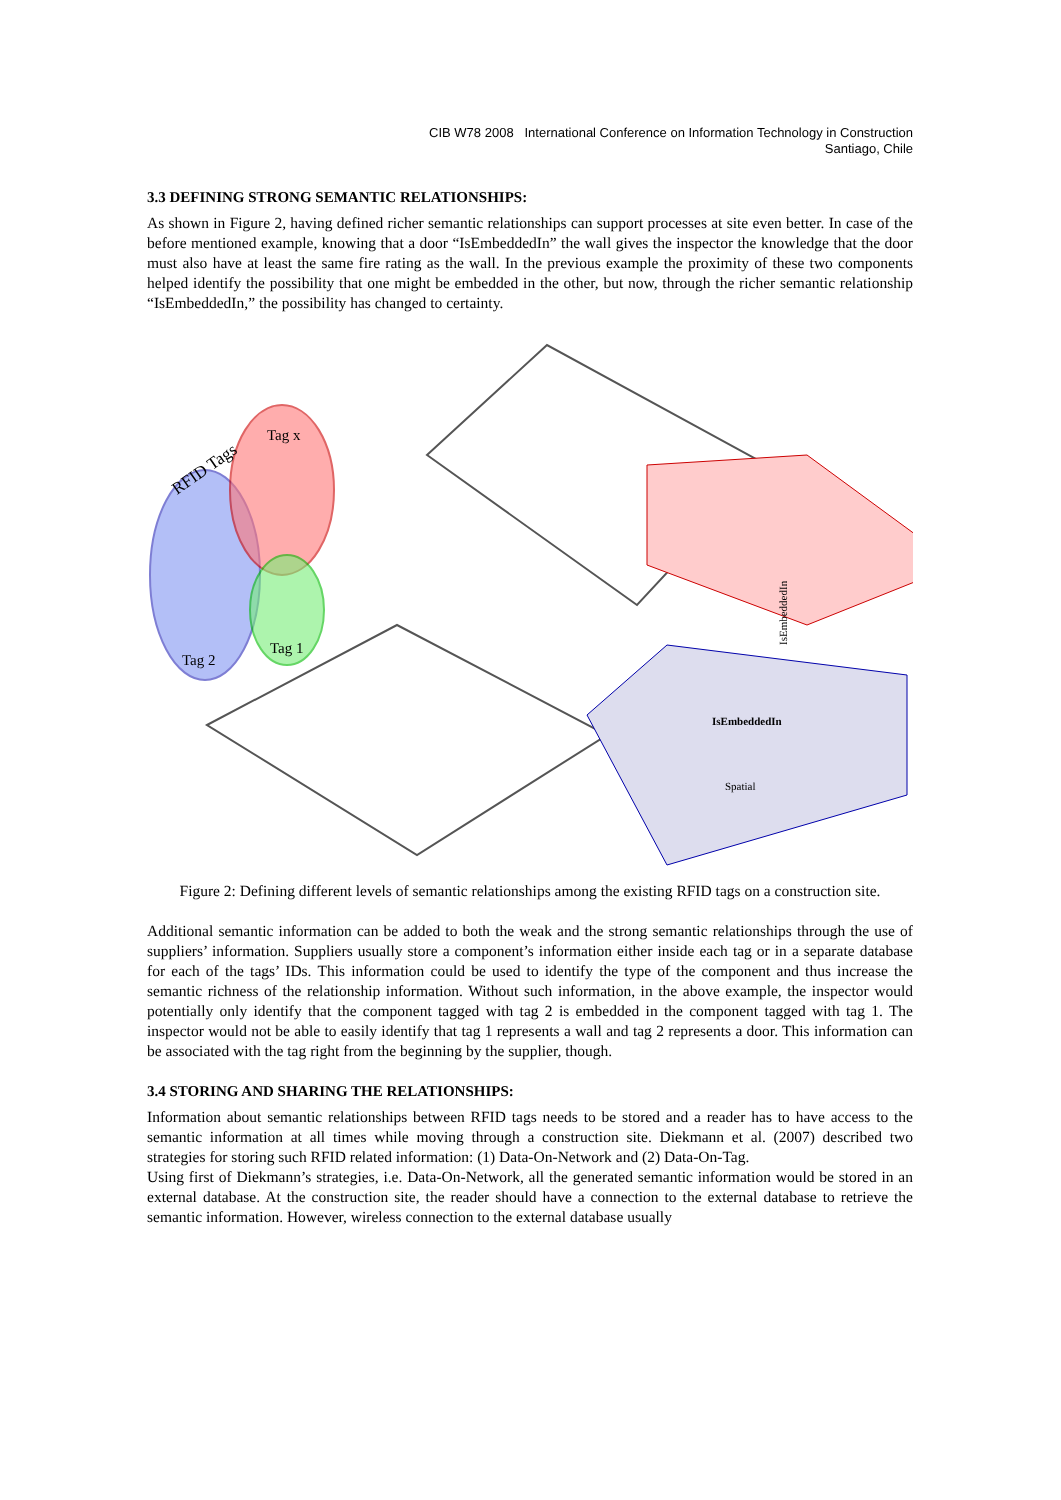CIB W78 2008 International Conference on Information Technology in Construction
Santiago, Chile
3.3 DEFINING STRONG SEMANTIC RELATIONSHIPS:
As shown in Figure 2, having defined richer semantic relationships can support processes at site even better. In case of the before mentioned example, knowing that a door “IsEmbeddedIn” the wall gives the inspector the knowledge that the door must also have at least the same fire rating as the wall. In the previous example the proximity of these two components helped identify the possibility that one might be embedded in the other, but now, through the richer semantic relationship “IsEmbeddedIn,” the possibility has changed to certainty.
Tag x
Tag 2
Tag 1
RFID Tags
IsEmbeddedIn
IsEmbeddedIn
Spatial
Figure 2: Defining different levels of semantic relationships among the existing RFID tags on a construction site.
Additional semantic information can be added to both the weak and the strong semantic relationships through the use of suppliers’ information. Suppliers usually store a component’s information either inside each tag or in a separate database for each of the tags’ IDs. This information could be used to identify the type of the component and thus increase the semantic richness of the relationship information. Without such information, in the above example, the inspector would potentially only identify that the component tagged with tag 2 is embedded in the component tagged with tag 1. The inspector would not be able to easily identify that tag 1 represents a wall and tag 2 represents a door. This information can be associated with the tag right from the beginning by the supplier, though.
3.4 STORING AND SHARING THE RELATIONSHIPS:
Information about semantic relationships between RFID tags needs to be stored and a reader has to have access to the semantic information at all times while moving through a construction site. Diekmann et al. (2007) described two strategies for storing such RFID related information: (1) Data-On-Network and (2) Data-On-Tag.
Using first of Diekmann’s strategies, i.e. Data-On-Network, all the generated semantic information would be stored in an external database. At the construction site, the reader should have a connection to the external database to retrieve the semantic information. However, wireless connection to the external database usually